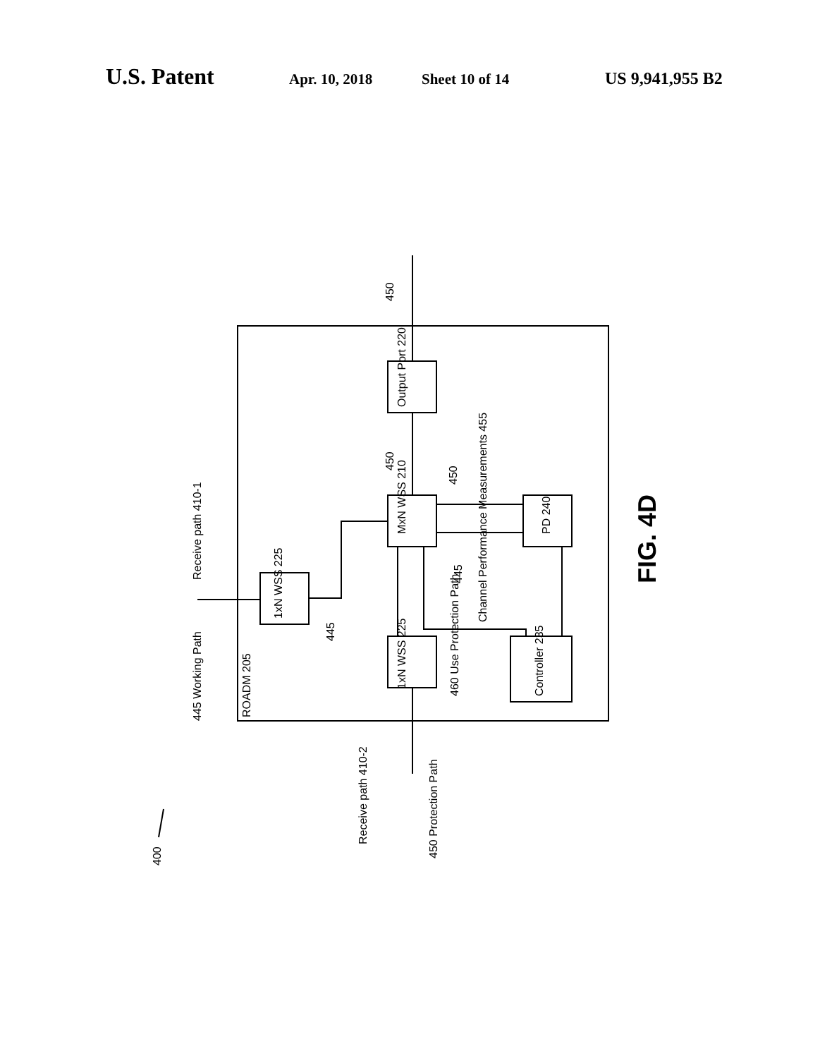U.S. Patent Apr. 10, 2018 Sheet 10 of 14 US 9,941,955 B2
ROADM 205
Output Port 220
MxN WSS 210
1xN WSS 225
1xN WSS 225
PD 240
Controller 235
450
450
450
445
445
Receive path 410-1
445 Working Path
Receive path 410-2
450 Protection Path
460 Use Protection Path
Channel Performance Measurements 455
400
FIG. 4D